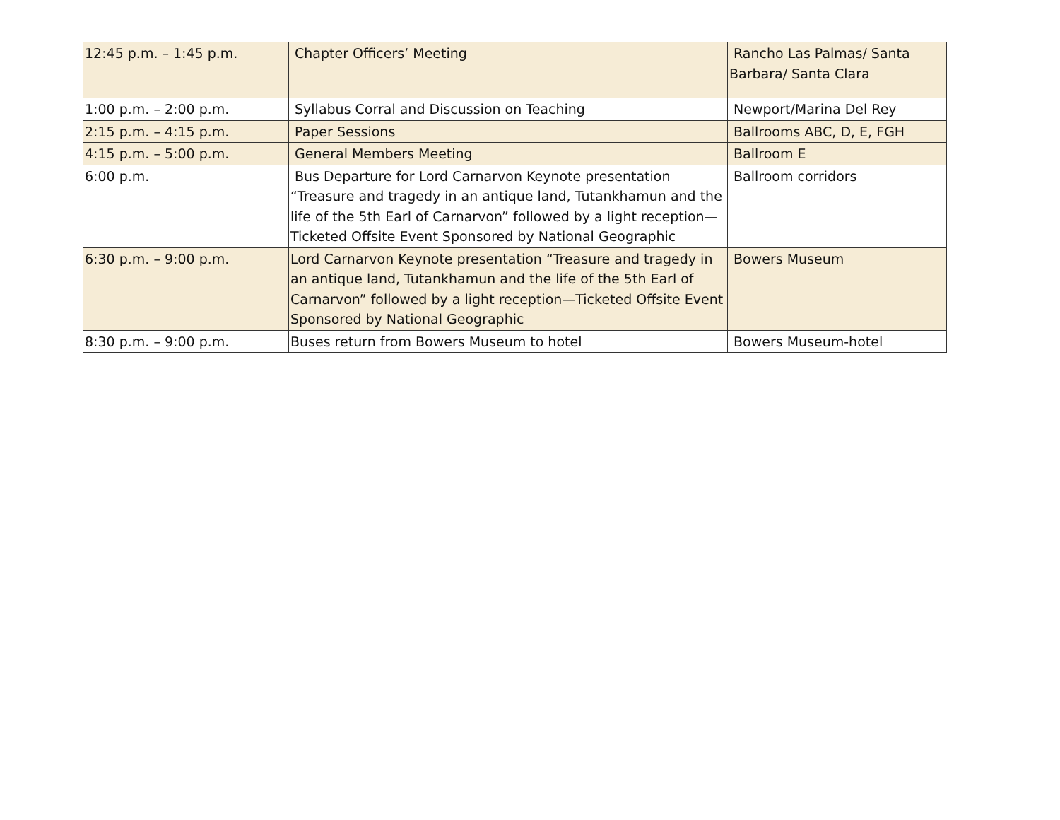| 12:45 p.m. – 1:45 p.m. | Chapter Officers’ Meeting | Rancho Las Palmas/ Santa Barbara/ Santa Clara |
| 1:00 p.m. – 2:00 p.m. | Syllabus Corral and Discussion on Teaching | Newport/Marina Del Rey |
| 2:15 p.m. – 4:15 p.m. | Paper Sessions | Ballrooms ABC, D, E, FGH |
| 4:15 p.m. – 5:00 p.m. | General Members Meeting | Ballroom E |
| 6:00 p.m. | Bus Departure for Lord Carnarvon Keynote presentation “Treasure and tragedy in an antique land, Tutankhamun and the life of the 5th Earl of Carnarvon” followed by a light reception—Ticketed Offsite Event Sponsored by National Geographic | Ballroom corridors |
| 6:30 p.m. – 9:00 p.m. | Lord Carnarvon Keynote presentation “Treasure and tragedy in an antique land, Tutankhamun and the life of the 5th Earl of Carnarvon” followed by a light reception—Ticketed Offsite Event Sponsored by National Geographic | Bowers Museum |
| 8:30 p.m. – 9:00 p.m. | Buses return from Bowers Museum to hotel | Bowers Museum-hotel |